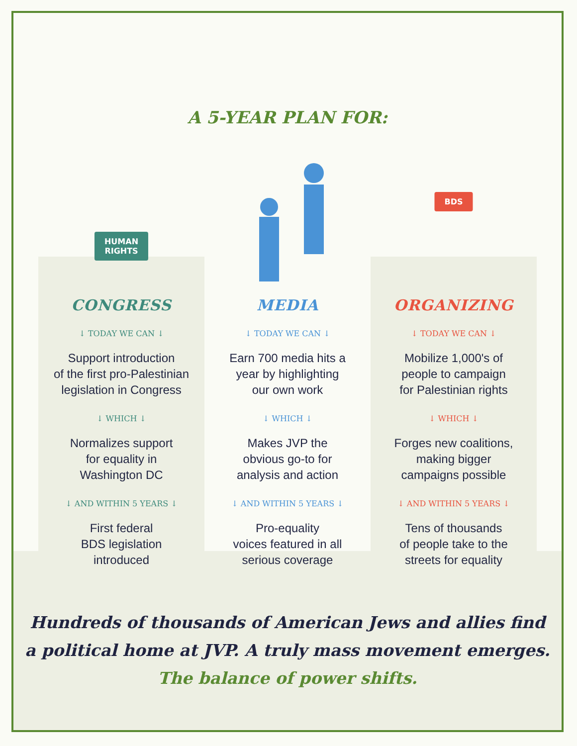A 5-YEAR PLAN FOR:
HUMAN
RIGHTS
CONGRESS
↓ TODAY WE CAN ↓
Support introduction
of the first pro-Palestinian
legislation in Congress
↓ WHICH ↓
Normalizes support
for equality in
Washington DC
↓ AND WITHIN 5 YEARS ↓
First federal
BDS legislation
introduced
MEDIA
↓ TODAY WE CAN ↓
Earn 700 media hits a
year by highlighting
our own work
↓ WHICH ↓
Makes JVP the
obvious go-to for
analysis and action
↓ AND WITHIN 5 YEARS ↓
Pro-equality
voices featured in all
serious coverage
BDS
ORGANIZING
↓ TODAY WE CAN ↓
Mobilize 1,000's of
people to campaign
for Palestinian rights
↓ WHICH ↓
Forges new coalitions,
making bigger
campaigns possible
↓ AND WITHIN 5 YEARS ↓
Tens of thousands
of people take to the
streets for equality
Hundreds of thousands of American Jews and allies find
a political home at JVP. A truly mass movement emerges.
The balance of power shifts.